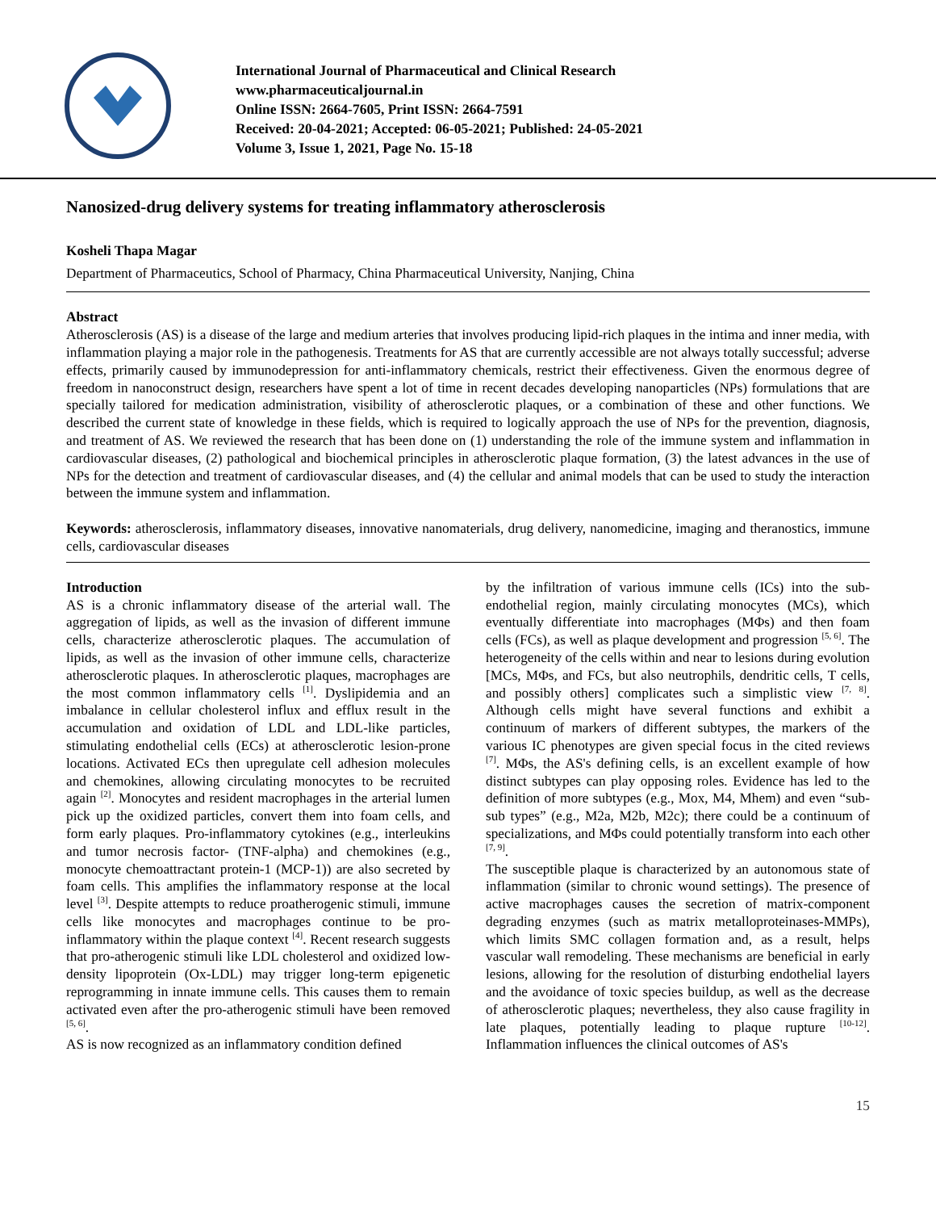International Journal of Pharmaceutical and Clinical Research
www.pharmaceuticaljournal.in
Online ISSN: 2664-7605, Print ISSN: 2664-7591
Received: 20-04-2021; Accepted: 06-05-2021; Published: 24-05-2021
Volume 3, Issue 1, 2021, Page No. 15-18
Nanosized-drug delivery systems for treating inflammatory atherosclerosis
Kosheli Thapa Magar
Department of Pharmaceutics, School of Pharmacy, China Pharmaceutical University, Nanjing, China
Abstract
Atherosclerosis (AS) is a disease of the large and medium arteries that involves producing lipid-rich plaques in the intima and inner media, with inflammation playing a major role in the pathogenesis. Treatments for AS that are currently accessible are not always totally successful; adverse effects, primarily caused by immunodepression for anti-inflammatory chemicals, restrict their effectiveness. Given the enormous degree of freedom in nanoconstruct design, researchers have spent a lot of time in recent decades developing nanoparticles (NPs) formulations that are specially tailored for medication administration, visibility of atherosclerotic plaques, or a combination of these and other functions. We described the current state of knowledge in these fields, which is required to logically approach the use of NPs for the prevention, diagnosis, and treatment of AS. We reviewed the research that has been done on (1) understanding the role of the immune system and inflammation in cardiovascular diseases, (2) pathological and biochemical principles in atherosclerotic plaque formation, (3) the latest advances in the use of NPs for the detection and treatment of cardiovascular diseases, and (4) the cellular and animal models that can be used to study the interaction between the immune system and inflammation.
Keywords: atherosclerosis, inflammatory diseases, innovative nanomaterials, drug delivery, nanomedicine, imaging and theranostics, immune cells, cardiovascular diseases
Introduction
AS is a chronic inflammatory disease of the arterial wall. The aggregation of lipids, as well as the invasion of different immune cells, characterize atherosclerotic plaques. The accumulation of lipids, as well as the invasion of other immune cells, characterize atherosclerotic plaques. In atherosclerotic plaques, macrophages are the most common inflammatory cells <sup>[1]</sup>. Dyslipidemia and an imbalance in cellular cholesterol influx and efflux result in the accumulation and oxidation of LDL and LDL-like particles, stimulating endothelial cells (ECs) at atherosclerotic lesion-prone locations. Activated ECs then upregulate cell adhesion molecules and chemokines, allowing circulating monocytes to be recruited again <sup>[2]</sup>. Monocytes and resident macrophages in the arterial lumen pick up the oxidized particles, convert them into foam cells, and form early plaques. Pro-inflammatory cytokines (e.g., interleukins and tumor necrosis factor- (TNF-alpha) and chemokines (e.g., monocyte chemoattractant protein-1 (MCP-1)) are also secreted by foam cells. This amplifies the inflammatory response at the local level <sup>[3]</sup>. Despite attempts to reduce proatherogenic stimuli, immune cells like monocytes and macrophages continue to be pro-inflammatory within the plaque context <sup>[4]</sup>. Recent research suggests that pro-atherogenic stimuli like LDL cholesterol and oxidized low-density lipoprotein (Ox-LDL) may trigger long-term epigenetic reprogramming in innate immune cells. This causes them to remain activated even after the pro-atherogenic stimuli have been removed <sup>[5, 6]</sup>.
AS is now recognized as an inflammatory condition defined
by the infiltration of various immune cells (ICs) into the sub-endothelial region, mainly circulating monocytes (MCs), which eventually differentiate into macrophages (MΦs) and then foam cells (FCs), as well as plaque development and progression <sup>[5, 6]</sup>. The heterogeneity of the cells within and near to lesions during evolution [MCs, MΦs, and FCs, but also neutrophils, dendritic cells, T cells, and possibly others] complicates such a simplistic view <sup>[7, 8]</sup>. Although cells might have several functions and exhibit a continuum of markers of different subtypes, the markers of the various IC phenotypes are given special focus in the cited reviews <sup>[7]</sup>. MΦs, the AS's defining cells, is an excellent example of how distinct subtypes can play opposing roles. Evidence has led to the definition of more subtypes (e.g., Mox, M4, Mhem) and even “sub-sub types” (e.g., M2a, M2b, M2c); there could be a continuum of specializations, and MΦs could potentially transform into each other <sup>[7, 9]</sup>.
The susceptible plaque is characterized by an autonomous state of inflammation (similar to chronic wound settings). The presence of active macrophages causes the secretion of matrix-component degrading enzymes (such as matrix metalloproteinases-MMPs), which limits SMC collagen formation and, as a result, helps vascular wall remodeling. These mechanisms are beneficial in early lesions, allowing for the resolution of disturbing endothelial layers and the avoidance of toxic species buildup, as well as the decrease of atherosclerotic plaques; nevertheless, they also cause fragility in late plaques, potentially leading to plaque rupture <sup>[10-12]</sup>. Inflammation influences the clinical outcomes of AS's
15